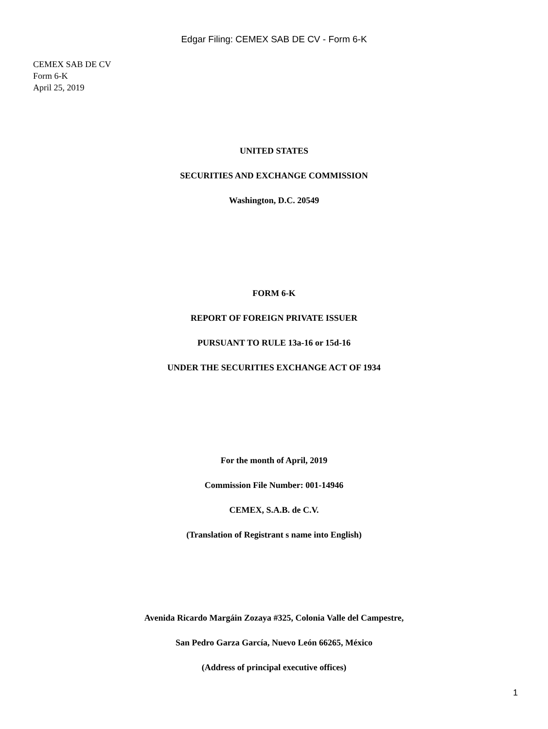Edgar Filing: CEMEX SAB DE CV - Form 6-K
CEMEX SAB DE CV
Form 6-K
April 25, 2019
UNITED STATES
SECURITIES AND EXCHANGE COMMISSION
Washington, D.C. 20549
FORM 6-K
REPORT OF FOREIGN PRIVATE ISSUER
PURSUANT TO RULE 13a-16 or 15d-16
UNDER THE SECURITIES EXCHANGE ACT OF 1934
For the month of April, 2019
Commission File Number: 001-14946
CEMEX, S.A.B. de C.V.
(Translation of Registrant s name into English)
Avenida Ricardo Margáin Zozaya #325, Colonia Valle del Campestre,
San Pedro Garza García, Nuevo León 66265, México
(Address of principal executive offices)
1